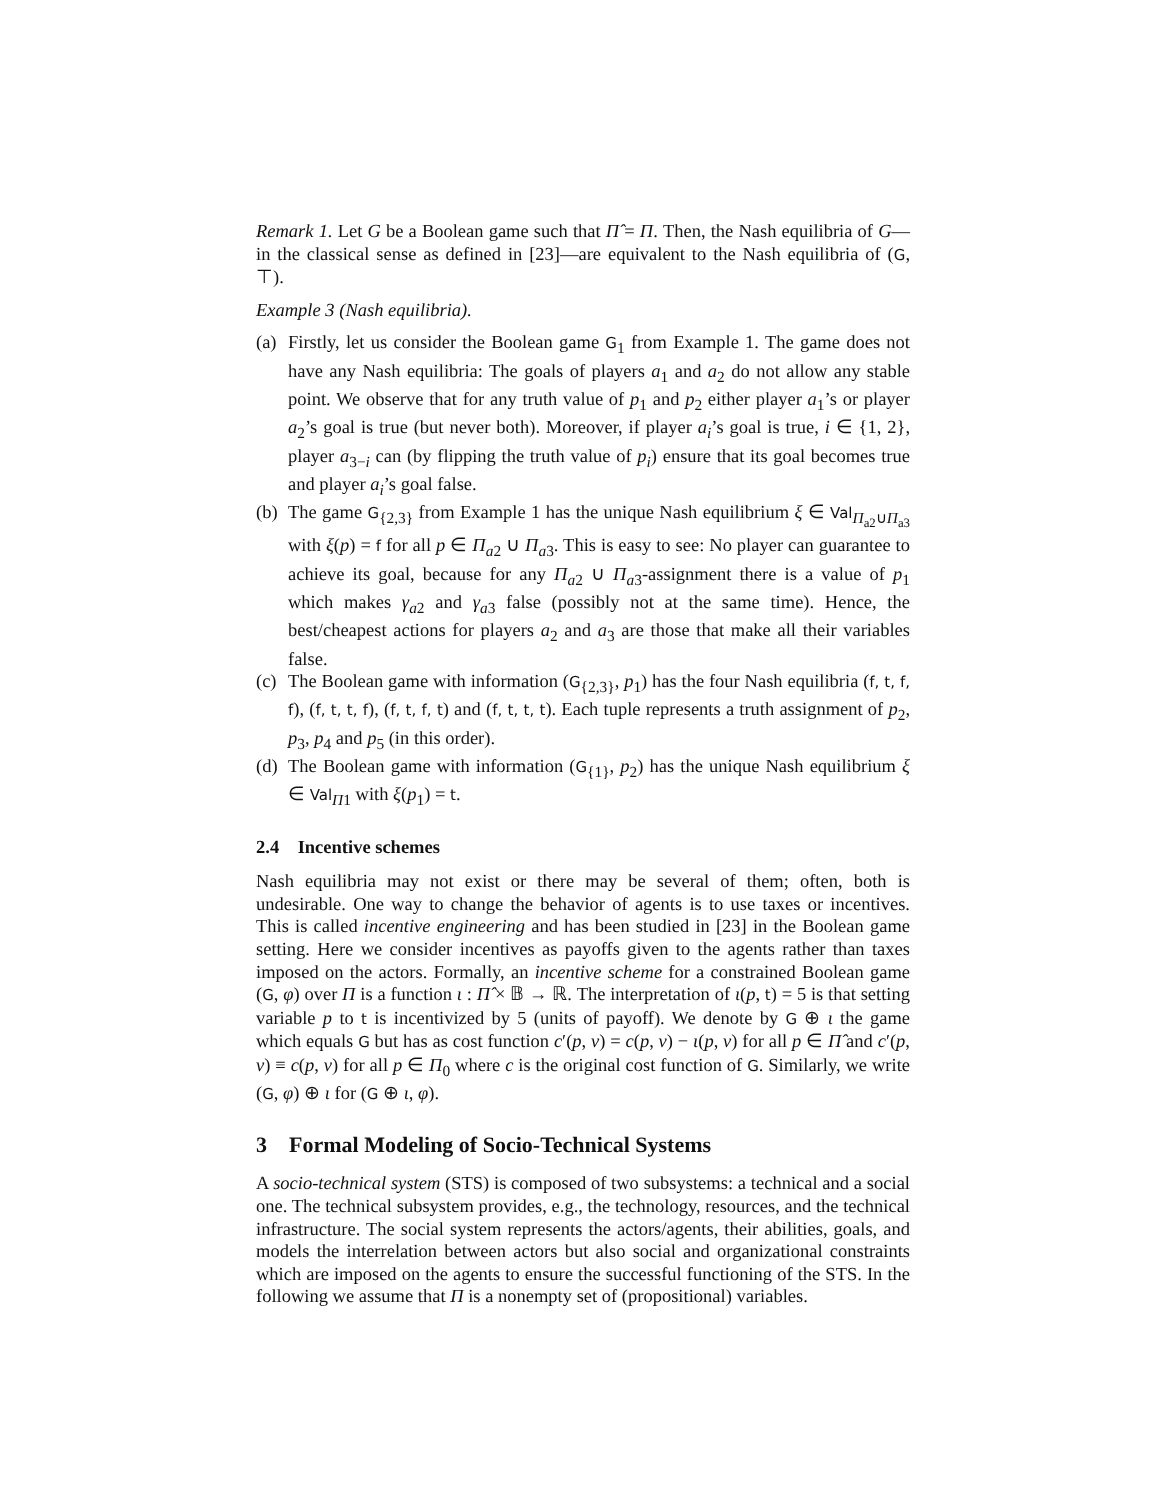Remark 1. Let G be a Boolean game such that Π̂ = Π. Then, the Nash equilibria of G—in the classical sense as defined in [23]—are equivalent to the Nash equilibria of (G, ⊤).
Example 3 (Nash equilibria).
(a) Firstly, let us consider the Boolean game G<sub>1</sub> from Example 1. The game does not have any Nash equilibria: The goals of players a<sub>1</sub> and a<sub>2</sub> do not allow any stable point. We observe that for any truth value of p<sub>1</sub> and p<sub>2</sub> either player a<sub>1</sub>’s or player a<sub>2</sub>’s goal is true (but never both). Moreover, if player a<sub>i</sub>’s goal is true, i ∈ {1, 2}, player a<sub>3−i</sub> can (by flipping the truth value of p<sub>i</sub>) ensure that its goal becomes true and player a<sub>i</sub>’s goal false.
(b) The game G<sub>{2,3}</sub> from Example 1 has the unique Nash equilibrium ξ ∈ Val<sub>Π<sub>a2</sub>∪Π<sub>a3</sub></sub> with ξ(p) = f for all p ∈ Π<sub>a2</sub> ∪ Π<sub>a3</sub>. This is easy to see: No player can guarantee to achieve its goal, because for any Π<sub>a2</sub> ∪ Π<sub>a3</sub>-assignment there is a value of p<sub>1</sub> which makes γ<sub>a2</sub> and γ<sub>a3</sub> false (possibly not at the same time). Hence, the best/cheapest actions for players a<sub>2</sub> and a<sub>3</sub> are those that make all their variables false.
(c) The Boolean game with information (G<sub>{2,3}</sub>, p<sub>1</sub>) has the four Nash equilibria (f, t, f, f), (f, t, t, f), (f, t, f, t) and (f, t, t, t). Each tuple represents a truth assignment of p<sub>2</sub>, p<sub>3</sub>, p<sub>4</sub> and p<sub>5</sub> (in this order).
(d) The Boolean game with information (G<sub>{1}</sub>, p<sub>2</sub>) has the unique Nash equilibrium ξ ∈ Val<sub>Π1</sub> with ξ(p<sub>1</sub>) = t.
2.4 Incentive schemes
Nash equilibria may not exist or there may be several of them; often, both is undesirable. One way to change the behavior of agents is to use taxes or incentives. This is called incentive engineering and has been studied in [23] in the Boolean game setting. Here we consider incentives as payoffs given to the agents rather than taxes imposed on the actors. Formally, an incentive scheme for a constrained Boolean game (G, φ) over Π is a function ι : Π̂ × 𝔹 → ℝ. The interpretation of ι(p, t) = 5 is that setting variable p to t is incentivized by 5 (units of payoff). We denote by G ⊕ ι the game which equals G but has as cost function c′(p, v) = c(p, v) − ι(p, v) for all p ∈ Π̂ and c′(p, v) ≡ c(p, v) for all p ∈ Π<sub>0</sub> where c is the original cost function of G. Similarly, we write (G, φ) ⊕ ι for (G ⊕ ι, φ).
3 Formal Modeling of Socio-Technical Systems
A socio-technical system (STS) is composed of two subsystems: a technical and a social one. The technical subsystem provides, e.g., the technology, resources, and the technical infrastructure. The social system represents the actors/agents, their abilities, goals, and models the interrelation between actors but also social and organizational constraints which are imposed on the agents to ensure the successful functioning of the STS. In the following we assume that Π is a nonempty set of (propositional) variables.